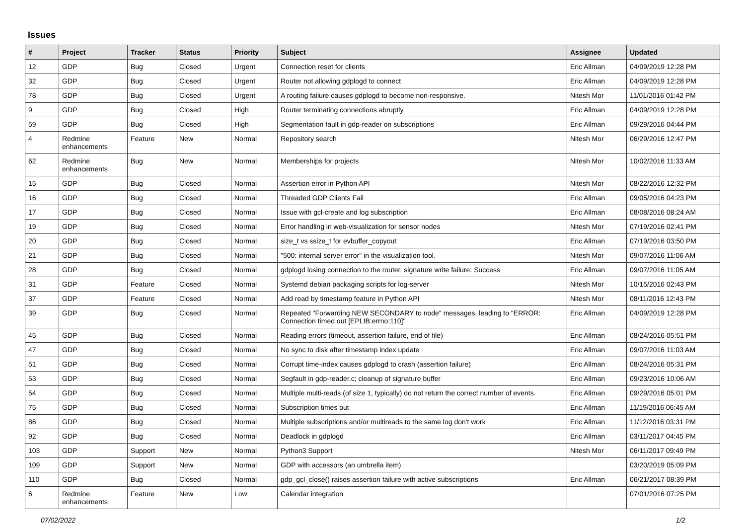Issues
| # | Project | Tracker | Status | Priority | Subject | Assignee | Updated |
| --- | --- | --- | --- | --- | --- | --- | --- |
| 12 | GDP | Bug | Closed | Urgent | Connection reset for clients | Eric Allman | 04/09/2019 12:28 PM |
| 32 | GDP | Bug | Closed | Urgent | Router not allowing gdplogd to connect | Eric Allman | 04/09/2019 12:28 PM |
| 78 | GDP | Bug | Closed | Urgent | A routing failure causes gdplogd to become non-responsive. | Nitesh Mor | 11/01/2016 01:42 PM |
| 9 | GDP | Bug | Closed | High | Router terminating connections abruptly | Eric Allman | 04/09/2019 12:28 PM |
| 59 | GDP | Bug | Closed | High | Segmentation fault in gdp-reader on subscriptions | Eric Allman | 09/29/2016 04:44 PM |
| 4 | Redmine enhancements | Feature | New | Normal | Repository search | Nitesh Mor | 06/29/2016 12:47 PM |
| 62 | Redmine enhancements | Bug | New | Normal | Memberships for projects | Nitesh Mor | 10/02/2016 11:33 AM |
| 15 | GDP | Bug | Closed | Normal | Assertion error in Python API | Nitesh Mor | 08/22/2016 12:32 PM |
| 16 | GDP | Bug | Closed | Normal | Threaded GDP Clients Fail | Eric Allman | 09/05/2016 04:23 PM |
| 17 | GDP | Bug | Closed | Normal | Issue with gcl-create and log subscription | Eric Allman | 08/08/2016 08:24 AM |
| 19 | GDP | Bug | Closed | Normal | Error handling in web-visualization for sensor nodes | Nitesh Mor | 07/19/2016 02:41 PM |
| 20 | GDP | Bug | Closed | Normal | size_t vs ssize_t for evbuffer_copyout | Eric Allman | 07/19/2016 03:50 PM |
| 21 | GDP | Bug | Closed | Normal | "500: internal server error" in the visualization tool. | Nitesh Mor | 09/07/2016 11:06 AM |
| 28 | GDP | Bug | Closed | Normal | gdplogd losing connection to the router. signature write failure: Success | Eric Allman | 09/07/2016 11:05 AM |
| 31 | GDP | Feature | Closed | Normal | Systemd debian packaging scripts for log-server | Nitesh Mor | 10/15/2016 02:43 PM |
| 37 | GDP | Feature | Closed | Normal | Add read by timestamp feature in Python API | Nitesh Mor | 08/11/2016 12:43 PM |
| 39 | GDP | Bug | Closed | Normal | Repeated "Forwarding NEW SECONDARY to node" messages, leading to "ERROR: Connection timed out [EPLIB:errno:110]" | Eric Allman | 04/09/2019 12:28 PM |
| 45 | GDP | Bug | Closed | Normal | Reading errors (timeout, assertion failure, end of file) | Eric Allman | 08/24/2016 05:51 PM |
| 47 | GDP | Bug | Closed | Normal | No sync to disk after timestamp index update | Eric Allman | 09/07/2016 11:03 AM |
| 51 | GDP | Bug | Closed | Normal | Corrupt time-index causes gdplogd to crash (assertion failure) | Eric Allman | 08/24/2016 05:31 PM |
| 53 | GDP | Bug | Closed | Normal | Segfault in gdp-reader.c; cleanup of signature buffer | Eric Allman | 09/23/2016 10:06 AM |
| 54 | GDP | Bug | Closed | Normal | Multiple multi-reads (of size 1, typically) do not return the correct number of events. | Eric Allman | 09/29/2016 05:01 PM |
| 75 | GDP | Bug | Closed | Normal | Subscription times out | Eric Allman | 11/19/2016 06:45 AM |
| 86 | GDP | Bug | Closed | Normal | Multiple subscriptions and/or multireads to the same log don't work | Eric Allman | 11/12/2016 03:31 PM |
| 92 | GDP | Bug | Closed | Normal | Deadlock in gdplogd | Eric Allman | 03/11/2017 04:45 PM |
| 103 | GDP | Support | New | Normal | Python3 Support | Nitesh Mor | 06/11/2017 09:49 PM |
| 109 | GDP | Support | New | Normal | GDP with accessors (an umbrella item) | | 03/20/2019 05:09 PM |
| 110 | GDP | Bug | Closed | Normal | gdp_gcl_close() raises assertion failure with active subscriptions | Eric Allman | 06/21/2017 08:39 PM |
| 6 | Redmine enhancements | Feature | New | Low | Calendar integration | | 07/01/2016 07:25 PM |
07/02/2022 1/2